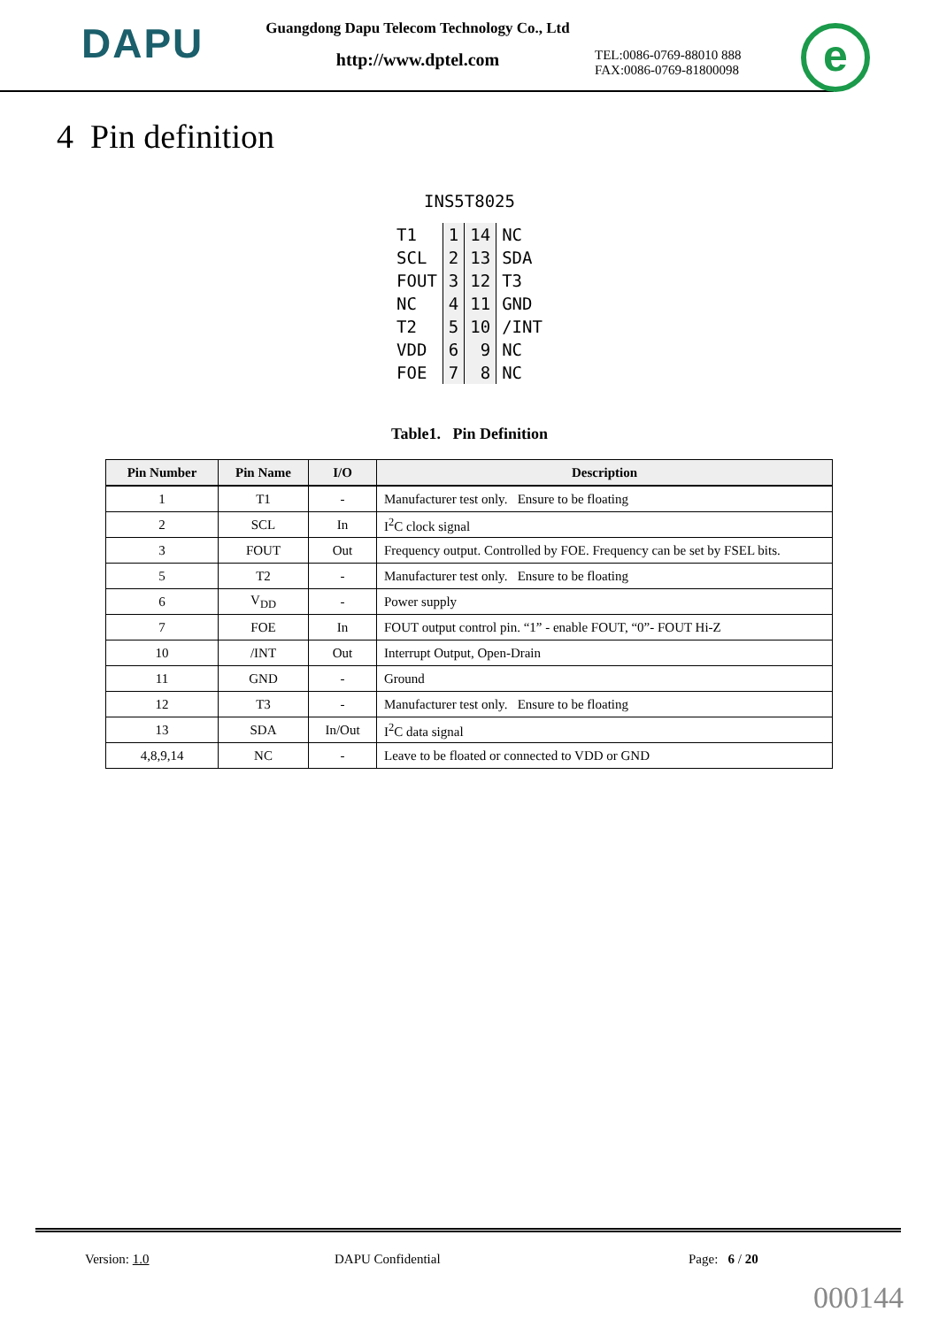DAPU
Guangdong Dapu Telecom Technology Co., Ltd
http://www.dptel.com
TEL:0086-0769-88010 888
FAX:0086-0769-81800098
e
4 Pin definition
INS5T8025
| T1 | 1 | 14 | NC |
| SCL | 2 | 13 | SDA |
| FOUT | 3 | 12 | T3 |
| NC | 4 | 11 | GND |
| T2 | 5 | 10 | /INT |
| VDD | 6 | 9 | NC |
| FOE | 7 | 8 | NC |
Table1. Pin Definition
| Pin Number | Pin Name | I/O | Description |
| --- | --- | --- | --- |
| 1 | T1 | - | Manufacturer test only. Ensure to be floating |
| 2 | SCL | In | I<sup>2</sup>C clock signal |
| 3 | FOUT | Out | Frequency output. Controlled by FOE. Frequency can be set by FSEL bits. |
| 5 | T2 | - | Manufacturer test only. Ensure to be floating |
| 6 | V<sub>DD</sub> | - | Power supply |
| 7 | FOE | In | FOUT output control pin. “1” - enable FOUT, “0”- FOUT Hi-Z |
| 10 | /INT | Out | Interrupt Output, Open-Drain |
| 11 | GND | - | Ground |
| 12 | T3 | - | Manufacturer test only. Ensure to be floating |
| 13 | SDA | In/Out | I<sup>2</sup>C data signal |
| 4,8,9,14 | NC | - | Leave to be floated or connected to VDD or GND |
Version: 1.0 DAPU Confidential Page: 6 / 20
000144